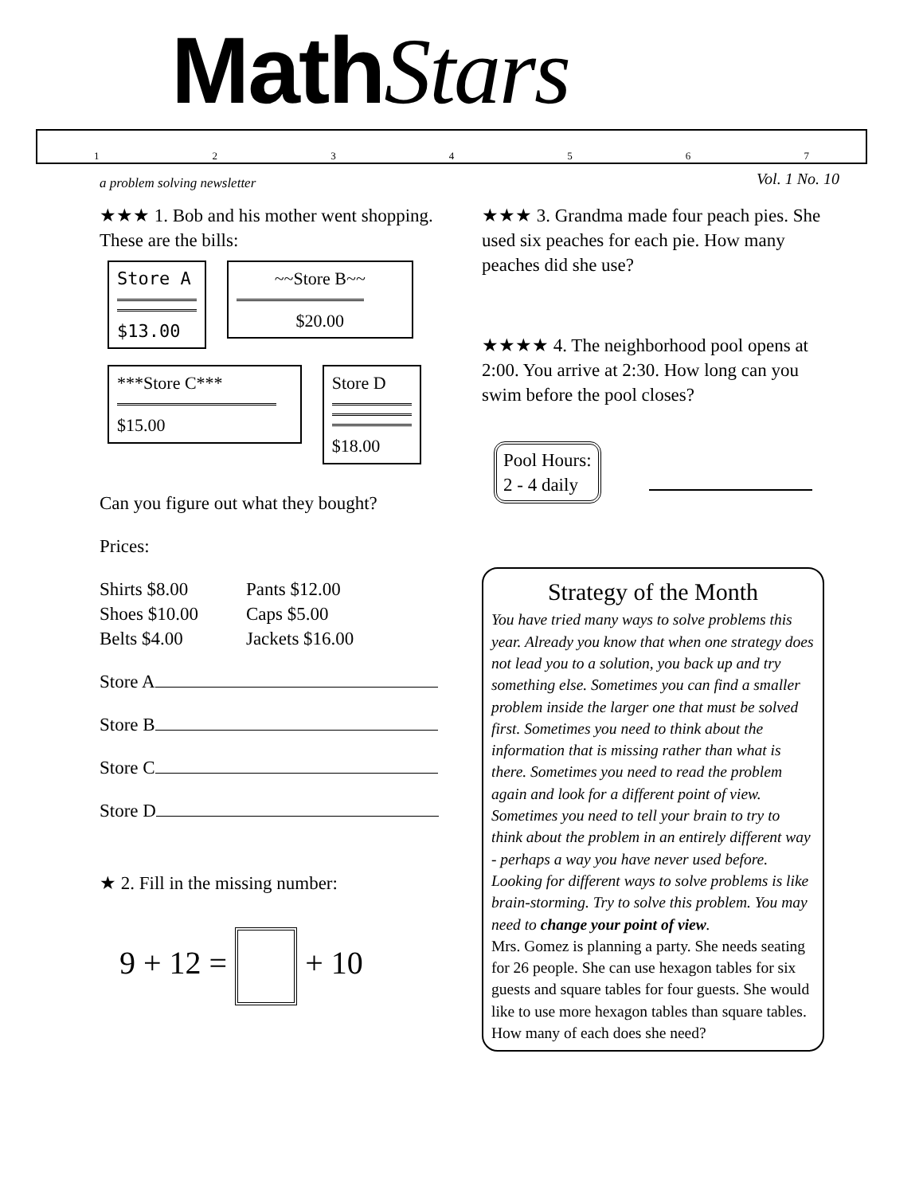MathStars
1234567
a problem solving newsletter Vol. 1 No. 10
★★★ 1. Bob and his mother went shopping. These are the bills:
Store A
$13.00
~~Store B~~
$20.00
***Store C***
$15.00
Store D
$18.00
Can you figure out what they bought?
Prices:
Shirts $8.00
Shoes $10.00
Belts $4.00
Pants $12.00
Caps $5.00
Jackets $16.00
Store A
Store B
Store C
Store D
★ 2. Fill in the missing number:
9 + 12 = + 10
★★★ 3. Grandma made four peach pies. She used six peaches for each pie. How many peaches did she use?
★★★★ 4. The neighborhood pool opens at 2:00. You arrive at 2:30. How long can you swim before the pool closes?
Pool Hours:
2 - 4 daily
Strategy of the Month
You have tried many ways to solve problems this year. Already you know that when one strategy does not lead you to a solution, you back up and try something else. Sometimes you can find a smaller problem inside the larger one that must be solved first. Sometimes you need to think about the information that is missing rather than what is there. Sometimes you need to read the problem again and look for a different point of view. Sometimes you need to tell your brain to try to think about the problem in an entirely different way - perhaps a way you have never used before. Looking for different ways to solve problems is like brain-storming. Try to solve this problem. You may need to change your point of view.
Mrs. Gomez is planning a party. She needs seating for 26 people. She can use hexagon tables for six guests and square tables for four guests. She would like to use more hexagon tables than square tables. How many of each does she need?